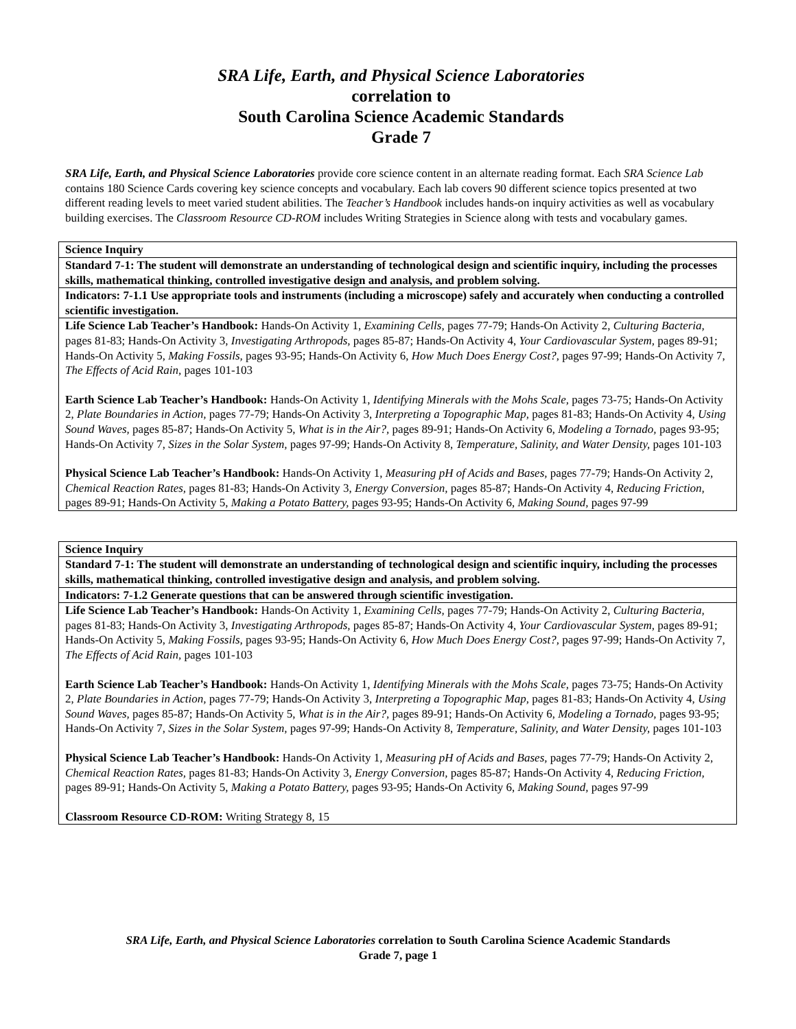SRA Life, Earth, and Physical Science Laboratories
correlation to
South Carolina Science Academic Standards
Grade 7
SRA Life, Earth, and Physical Science Laboratories provide core science content in an alternate reading format. Each SRA Science Lab contains 180 Science Cards covering key science concepts and vocabulary. Each lab covers 90 different science topics presented at two different reading levels to meet varied student abilities. The Teacher’s Handbook includes hands-on inquiry activities as well as vocabulary building exercises. The Classroom Resource CD-ROM includes Writing Strategies in Science along with tests and vocabulary games.
| Science Inquiry |
| Standard 7-1: The student will demonstrate an understanding of technological design and scientific inquiry, including the processes skills, mathematical thinking, controlled investigative design and analysis, and problem solving. |
| Indicators: 7-1.1 Use appropriate tools and instruments (including a microscope) safely and accurately when conducting a controlled scientific investigation. |
| Life Science Lab Teacher’s Handbook: Hands-On Activity 1, Examining Cells, pages 77-79; Hands-On Activity 2, Culturing Bacteria, pages 81-83; Hands-On Activity 3, Investigating Arthropods, pages 85-87; Hands-On Activity 4, Your Cardiovascular System, pages 89-91; Hands-On Activity 5, Making Fossils, pages 93-95; Hands-On Activity 6, How Much Does Energy Cost?, pages 97-99; Hands-On Activity 7, The Effects of Acid Rain, pages 101-103 Earth Science Lab Teacher’s Handbook: Hands-On Activity 1, Identifying Minerals with the Mohs Scale, pages 73-75; Hands-On Activity 2, Plate Boundaries in Action, pages 77-79; Hands-On Activity 3, Interpreting a Topographic Map, pages 81-83; Hands-On Activity 4, Using Sound Waves, pages 85-87; Hands-On Activity 5, What is in the Air?, pages 89-91; Hands-On Activity 6, Modeling a Tornado, pages 93-95; Hands-On Activity 7, Sizes in the Solar System, pages 97-99; Hands-On Activity 8, Temperature, Salinity, and Water Density, pages 101-103 Physical Science Lab Teacher’s Handbook: Hands-On Activity 1, Measuring pH of Acids and Bases, pages 77-79; Hands-On Activity 2, Chemical Reaction Rates, pages 81-83; Hands-On Activity 3, Energy Conversion, pages 85-87; Hands-On Activity 4, Reducing Friction, pages 89-91; Hands-On Activity 5, Making a Potato Battery, pages 93-95; Hands-On Activity 6, Making Sound, pages 97-99 |
| Science Inquiry |
| Standard 7-1: The student will demonstrate an understanding of technological design and scientific inquiry, including the processes skills, mathematical thinking, controlled investigative design and analysis, and problem solving. |
| Indicators: 7-1.2 Generate questions that can be answered through scientific investigation. |
| Life Science Lab Teacher’s Handbook: Hands-On Activity 1, Examining Cells, pages 77-79; Hands-On Activity 2, Culturing Bacteria, pages 81-83; Hands-On Activity 3, Investigating Arthropods, pages 85-87; Hands-On Activity 4, Your Cardiovascular System, pages 89-91; Hands-On Activity 5, Making Fossils, pages 93-95; Hands-On Activity 6, How Much Does Energy Cost?, pages 97-99; Hands-On Activity 7, The Effects of Acid Rain, pages 101-103 Earth Science Lab Teacher’s Handbook: Hands-On Activity 1, Identifying Minerals with the Mohs Scale, pages 73-75; Hands-On Activity 2, Plate Boundaries in Action, pages 77-79; Hands-On Activity 3, Interpreting a Topographic Map, pages 81-83; Hands-On Activity 4, Using Sound Waves, pages 85-87; Hands-On Activity 5, What is in the Air?, pages 89-91; Hands-On Activity 6, Modeling a Tornado, pages 93-95; Hands-On Activity 7, Sizes in the Solar System, pages 97-99; Hands-On Activity 8, Temperature, Salinity, and Water Density, pages 101-103 Physical Science Lab Teacher’s Handbook: Hands-On Activity 1, Measuring pH of Acids and Bases, pages 77-79; Hands-On Activity 2, Chemical Reaction Rates, pages 81-83; Hands-On Activity 3, Energy Conversion, pages 85-87; Hands-On Activity 4, Reducing Friction, pages 89-91; Hands-On Activity 5, Making a Potato Battery, pages 93-95; Hands-On Activity 6, Making Sound, pages 97-99 Classroom Resource CD-ROM: Writing Strategy 8, 15 |
SRA Life, Earth, and Physical Science Laboratories correlation to South Carolina Science Academic Standards
Grade 7, page 1